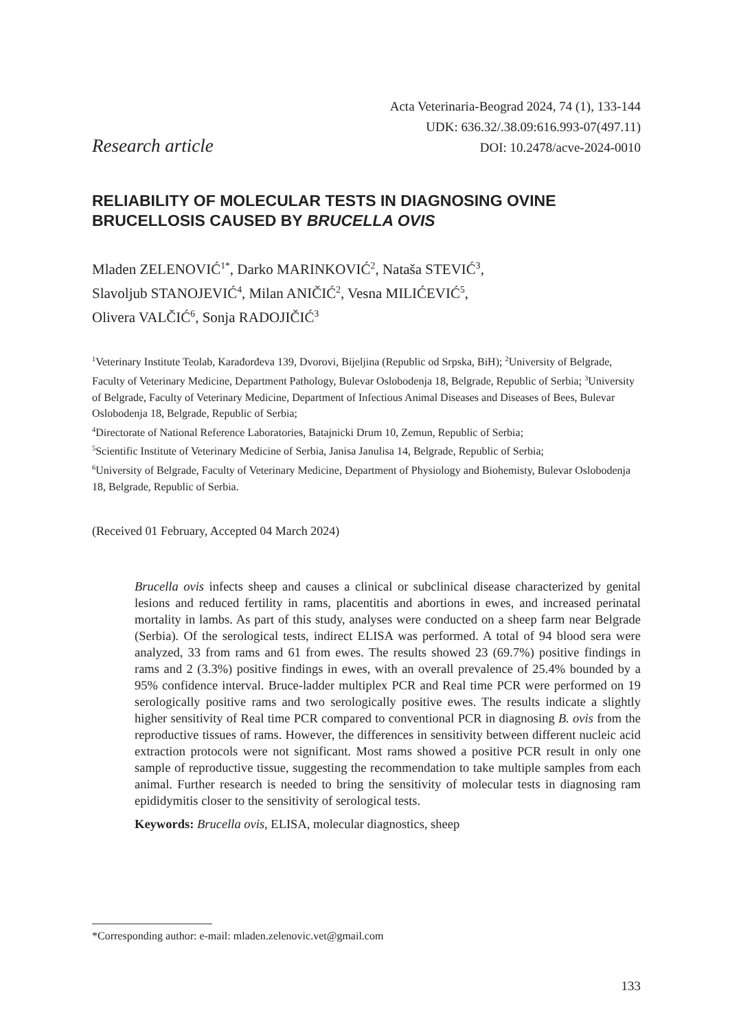Research article
Acta Veterinaria-Beograd 2024, 74 (1), 133-144
UDK: 636.32/.38.09:616.993-07(497.11)
DOI: 10.2478/acve-2024-0010
RELIABILITY OF MOLECULAR TESTS IN DIAGNOSING OVINE BRUCELLOSIS CAUSED BY BRUCELLA OVIS
Mladen ZELENOVIĆ<sup>1*</sup>, Darko MARINKOVIĆ<sup>2</sup>, Nataša STEVIĆ<sup>3</sup>,
Slavoljub STANOJEVIĆ<sup>4</sup>, Milan ANIČIĆ<sup>2</sup>, Vesna MILIĆEVIĆ<sup>5</sup>,
Olivera VALČIĆ<sup>6</sup>, Sonja RADOJIČIĆ<sup>3</sup>
<sup>1</sup> Veterinary Institute Teolab, Karađorđeva 139, Dvorovi, Bijeljina (Republic od Srpska, BiH); <sup>2</sup>University of Belgrade, Faculty of Veterinary Medicine, Department Pathology, Bulevar Oslobodenja 18, Belgrade, Republic of Serbia; <sup>3</sup>University of Belgrade, Faculty of Veterinary Medicine, Department of Infectious Animal Diseases and Diseases of Bees, Bulevar Oslobodenja 18, Belgrade, Republic of Serbia;
<sup>4</sup> Directorate of National Reference Laboratories, Batajnicki Drum 10, Zemun, Republic of Serbia;
<sup>5</sup> Scientific Institute of Veterinary Medicine of Serbia, Janisa Janulisa 14, Belgrade, Republic of Serbia;
<sup>6</sup> University of Belgrade, Faculty of Veterinary Medicine, Department of Physiology and Biohemisty, Bulevar Oslobodenja 18, Belgrade, Republic of Serbia.
(Received 01 February, Accepted 04 March 2024)
Brucella ovis infects sheep and causes a clinical or subclinical disease characterized by genital lesions and reduced fertility in rams, placentitis and abortions in ewes, and increased perinatal mortality in lambs. As part of this study, analyses were conducted on a sheep farm near Belgrade (Serbia). Of the serological tests, indirect ELISA was performed. A total of 94 blood sera were analyzed, 33 from rams and 61 from ewes. The results showed 23 (69.7%) positive findings in rams and 2 (3.3%) positive findings in ewes, with an overall prevalence of 25.4% bounded by a 95% confidence interval. Bruce-ladder multiplex PCR and Real time PCR were performed on 19 serologically positive rams and two serologically positive ewes. The results indicate a slightly higher sensitivity of Real time PCR compared to conventional PCR in diagnosing B. ovis from the reproductive tissues of rams. However, the differences in sensitivity between different nucleic acid extraction protocols were not significant. Most rams showed a positive PCR result in only one sample of reproductive tissue, suggesting the recommendation to take multiple samples from each animal. Further research is needed to bring the sensitivity of molecular tests in diagnosing ram epididymitis closer to the sensitivity of serological tests.
Keywords: Brucella ovis, ELISA, molecular diagnostics, sheep
*Corresponding author: e-mail: mladen.zelenovic.vet@gmail.com
133